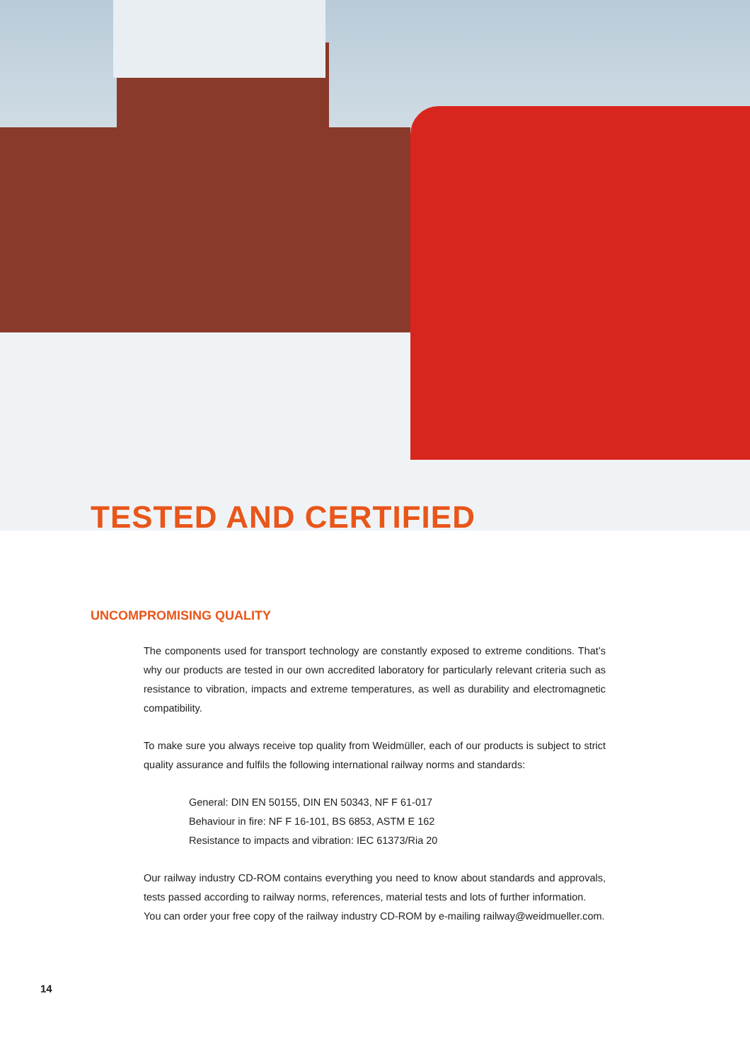TESTED AND CERTIFIED
UNCOMPROMISING QUALITY
The components used for transport technology are constantly exposed to extreme conditions. That’s why our products are tested in our own accredited laboratory for particularly relevant criteria such as resistance to vibration, impacts and extreme temperatures, as well as durability and electromagnetic compatibility.
To make sure you always receive top quality from Weidmüller, each of our products is subject to strict quality assurance and fulfils the following international railway norms and standards:
General: DIN EN 50155, DIN EN 50343, NF F 61-017
Behaviour in fire: NF F 16-101, BS 6853, ASTM E 162
Resistance to impacts and vibration: IEC 61373/Ria 20
Our railway industry CD-ROM contains everything you need to know about standards and approvals, tests passed according to railway norms, references, material tests and lots of further information.
You can order your free copy of the railway industry CD-ROM by e-mailing railway@weidmueller.com.
14